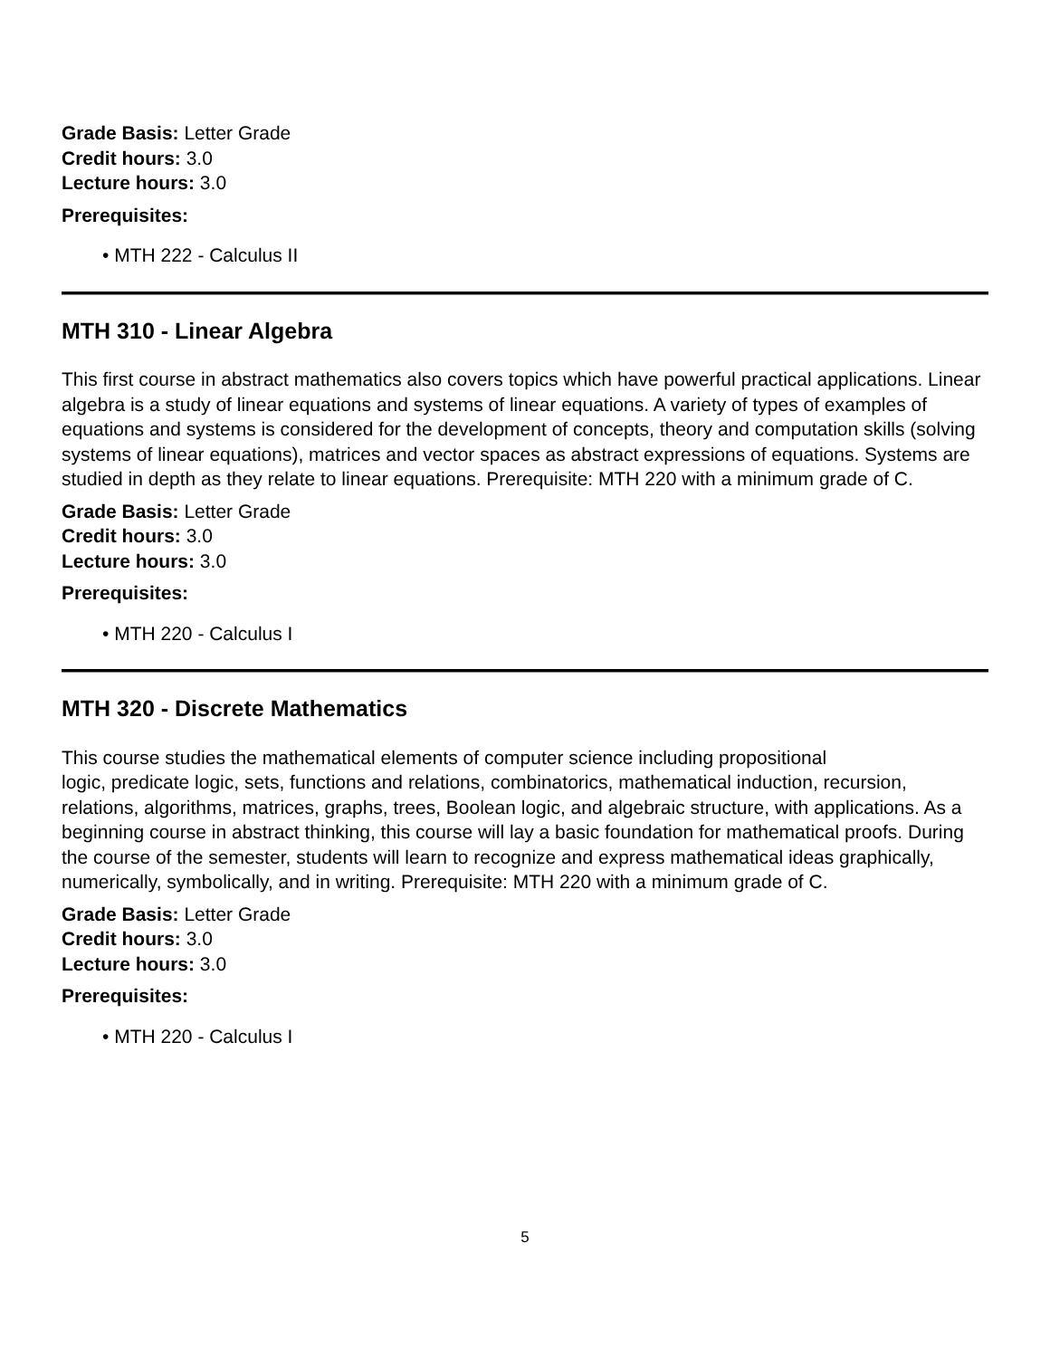Grade Basis: Letter Grade
Credit hours: 3.0
Lecture hours: 3.0
Prerequisites:
• MTH 222 - Calculus II
MTH 310 - Linear Algebra
This first course in abstract mathematics also covers topics which have powerful practical applications. Linear algebra is a study of linear equations and systems of linear equations. A variety of types of examples of equations and systems is considered for the development of concepts, theory and computation skills (solving systems of linear equations), matrices and vector spaces as abstract expressions of equations. Systems are studied in depth as they relate to linear equations. Prerequisite: MTH 220 with a minimum grade of C.
Grade Basis: Letter Grade
Credit hours: 3.0
Lecture hours: 3.0
Prerequisites:
• MTH 220 - Calculus I
MTH 320 - Discrete Mathematics
This course studies the mathematical elements of computer science including propositional
logic, predicate logic, sets, functions and relations, combinatorics, mathematical induction, recursion, relations, algorithms, matrices, graphs, trees, Boolean logic, and algebraic structure, with applications. As a beginning course in abstract thinking, this course will lay a basic foundation for mathematical proofs. During the course of the semester, students will learn to recognize and express mathematical ideas graphically, numerically, symbolically, and in writing. Prerequisite: MTH 220 with a minimum grade of C.
Grade Basis: Letter Grade
Credit hours: 3.0
Lecture hours: 3.0
Prerequisites:
• MTH 220 - Calculus I
5